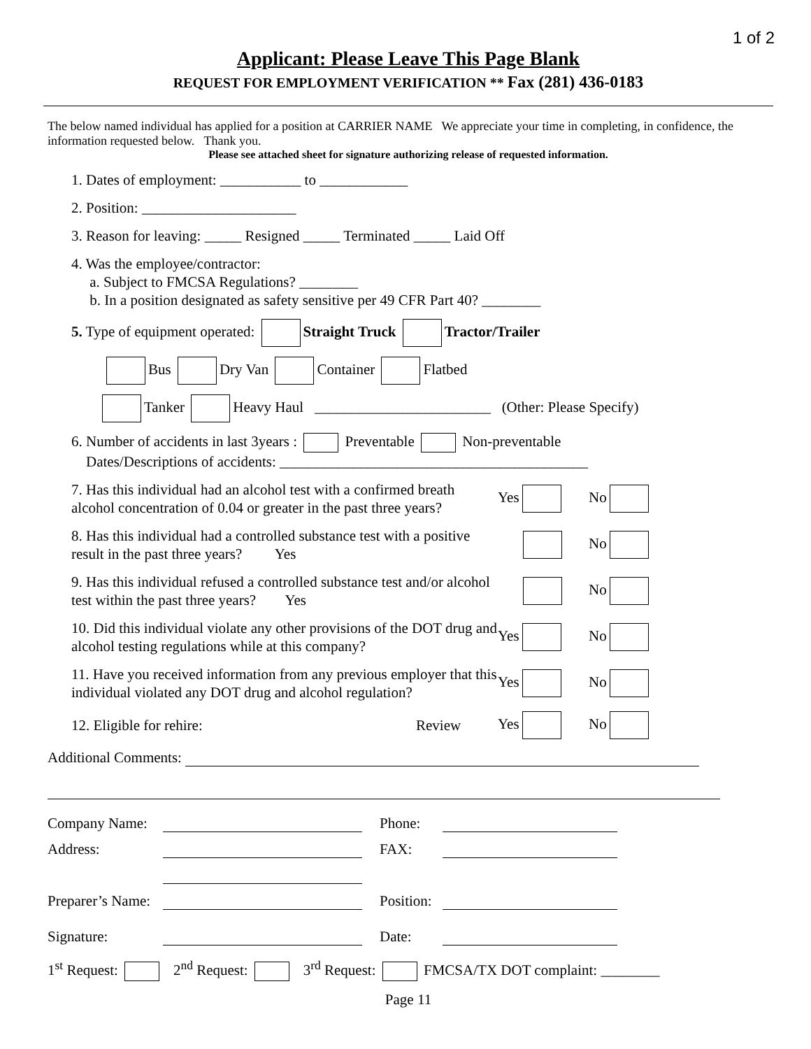1 of 2
Applicant: Please Leave This Page Blank
REQUEST FOR EMPLOYMENT VERIFICATION ** Fax (281) 436-0183
The below named individual has applied for a position at CARRIER NAME We appreciate your time in completing, in confidence, the information requested below. Thank you.
Please see attached sheet for signature authorizing release of requested information.
1. Dates of employment: ___________ to ____________
2. Position: _____________________
3. Reason for leaving: _____ Resigned _____ Terminated _____ Laid Off
4. Was the employee/contractor:
a. Subject to FMCSA Regulations? ________
b. In a position designated as safety sensitive per 49 CFR Part 40? ________
5. Type of equipment operated: Straight Truck Tractor/Trailer
Bus Dry Van Container Flatbed
Tanker Heavy Haul ________________________ (Other: Please Specify)
6. Number of accidents in last 3years : Preventable Non-preventable
Dates/Descriptions of accidents: __________________________________________
7. Has this individual had an alcohol test with a confirmed breath alcohol concentration of 0.04 or greater in the past three years?
Yes No
8. Has this individual had a controlled substance test with a positive result in the past three years? Yes
No
9. Has this individual refused a controlled substance test and/or alcohol test within the past three years? Yes
No
10. Did this individual violate any other provisions of the DOT drug and alcohol testing regulations while at this company?
Yes No
11. Have you received information from any previous employer that this individual violated any DOT drug and alcohol regulation?
Yes No
12. Eligible for rehire: Review Yes No
Additional Comments:
| Company Name: | | Phone: | |
| Address: | | FAX: | |
| Preparer’s Name: | | Position: | |
| Signature: | | Date: | |
1<sup>st</sup> Request: 2<sup>nd</sup> Request: 3<sup>rd</sup> Request: FMCSA/TX DOT complaint: ________
Page 11